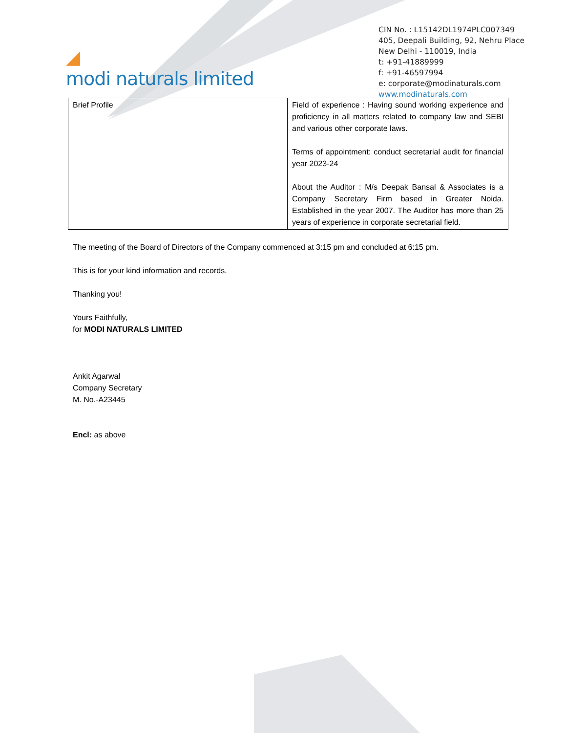◢
modi naturals limited
CIN No. : L15142DL1974PLC007349
405, Deepali Building, 92, Nehru Place
New Delhi - 110019, India
t: +91-41889999
f: +91-46597994
e: corporate@modinaturals.com
www.modinaturals.com
| Brief Profile | Field of experience : Having sound working experience and proficiency in all matters related to company law and SEBI and various other corporate laws. Terms of appointment: conduct secretarial audit for financial year 2023-24 About the Auditor : M/s Deepak Bansal & Associates is a Company Secretary Firm based in Greater Noida. Established in the year 2007. The Auditor has more than 25 years of experience in corporate secretarial field. |
The meeting of the Board of Directors of the Company commenced at 3:15 pm and concluded at 6:15 pm.
This is for your kind information and records.
Thanking you!
Yours Faithfully,
for MODI NATURALS LIMITED
Ankit Agarwal
Company Secretary
M. No.-A23445
Encl: as above